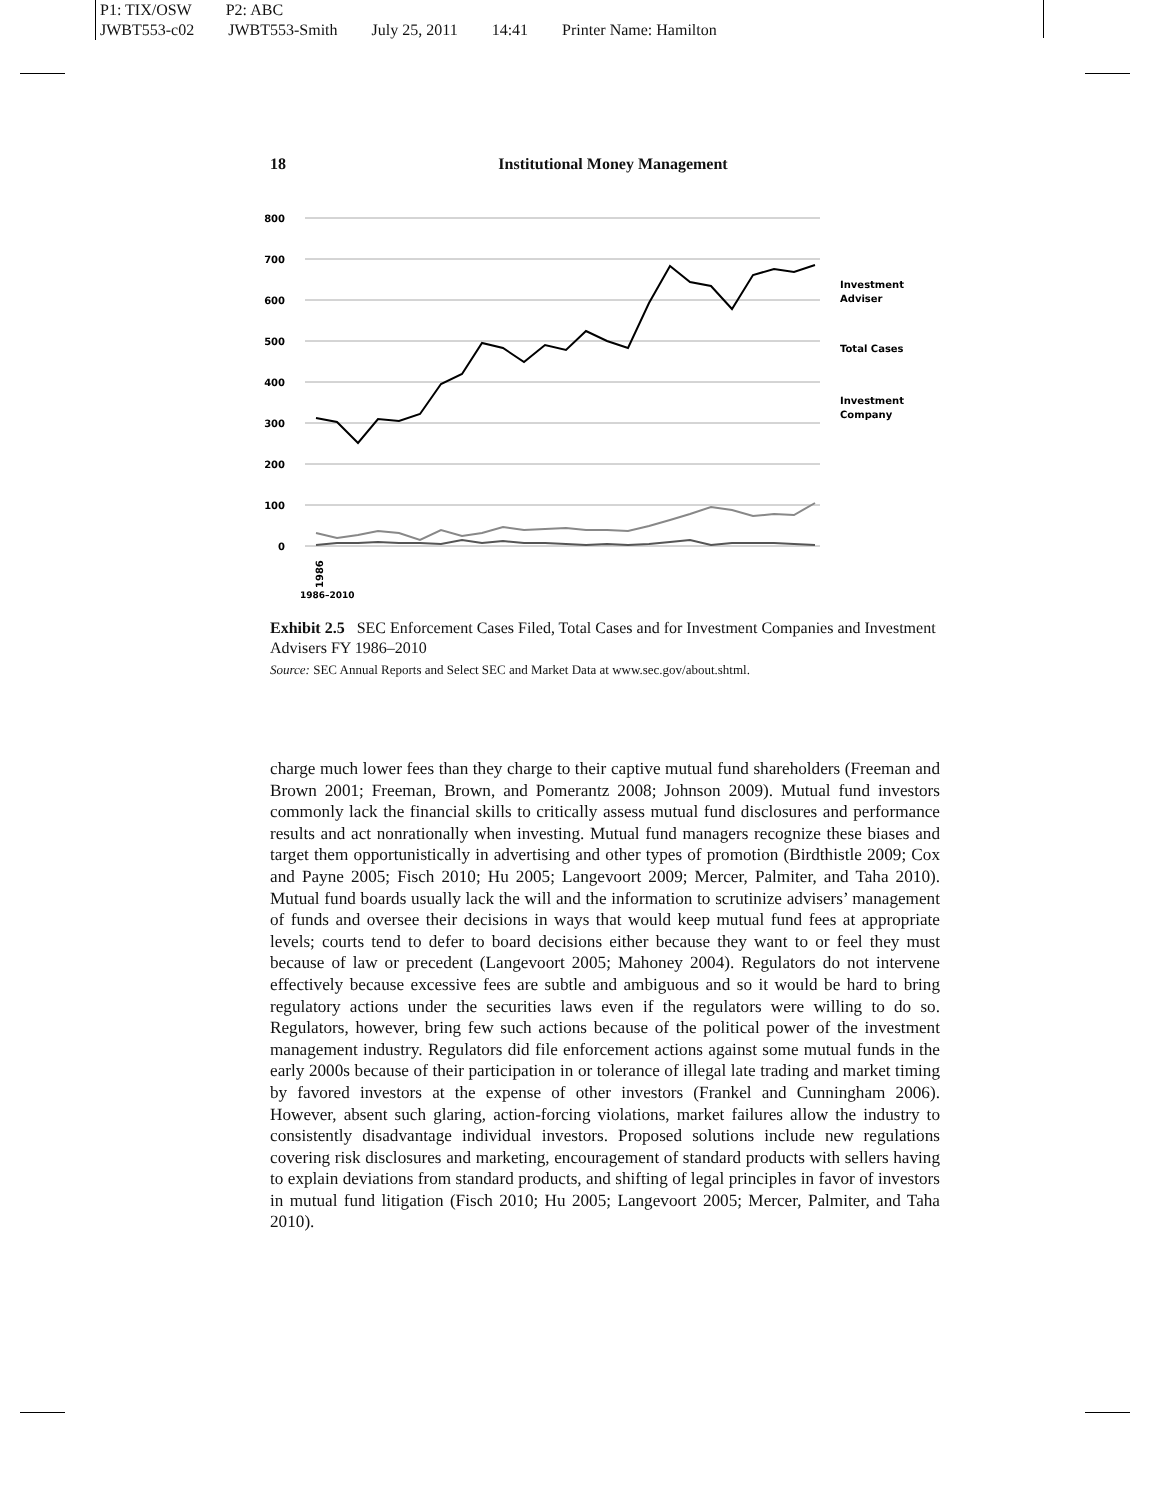P1: TIX/OSW P2: ABC
JWBT553-c02 JWBT553-Smith July 25, 2011 14:41 Printer Name: Hamilton
18 Institutional Money Management
800
700
600
500
400
300
200
100
0
1986
Investment
Adviser
Total Cases
Investment
Company
1986–2010
Exhibit 2.5 SEC Enforcement Cases Filed, Total Cases and for Investment Companies and Investment Advisers FY 1986–2010
Source: SEC Annual Reports and Select SEC and Market Data at www.sec.gov/about.shtml.
charge much lower fees than they charge to their captive mutual fund shareholders (Freeman and Brown 2001; Freeman, Brown, and Pomerantz 2008; Johnson 2009). Mutual fund investors commonly lack the financial skills to critically assess mutual fund disclosures and performance results and act nonrationally when investing. Mutual fund managers recognize these biases and target them opportunistically in advertising and other types of promotion (Birdthistle 2009; Cox and Payne 2005; Fisch 2010; Hu 2005; Langevoort 2009; Mercer, Palmiter, and Taha 2010). Mutual fund boards usually lack the will and the information to scrutinize advisers’ management of funds and oversee their decisions in ways that would keep mutual fund fees at appropriate levels; courts tend to defer to board decisions either because they want to or feel they must because of law or precedent (Langevoort 2005; Mahoney 2004). Regulators do not intervene effectively because excessive fees are subtle and ambiguous and so it would be hard to bring regulatory actions under the securities laws even if the regulators were willing to do so. Regulators, however, bring few such actions because of the political power of the investment management industry. Regulators did file enforcement actions against some mutual funds in the early 2000s because of their participation in or tolerance of illegal late trading and market timing by favored investors at the expense of other investors (Frankel and Cunningham 2006). However, absent such glaring, action-forcing violations, market failures allow the industry to consistently disadvantage individual investors. Proposed solutions include new regulations covering risk disclosures and marketing, encouragement of standard products with sellers having to explain deviations from standard products, and shifting of legal principles in favor of investors in mutual fund litigation (Fisch 2010; Hu 2005; Langevoort 2005; Mercer, Palmiter, and Taha 2010).